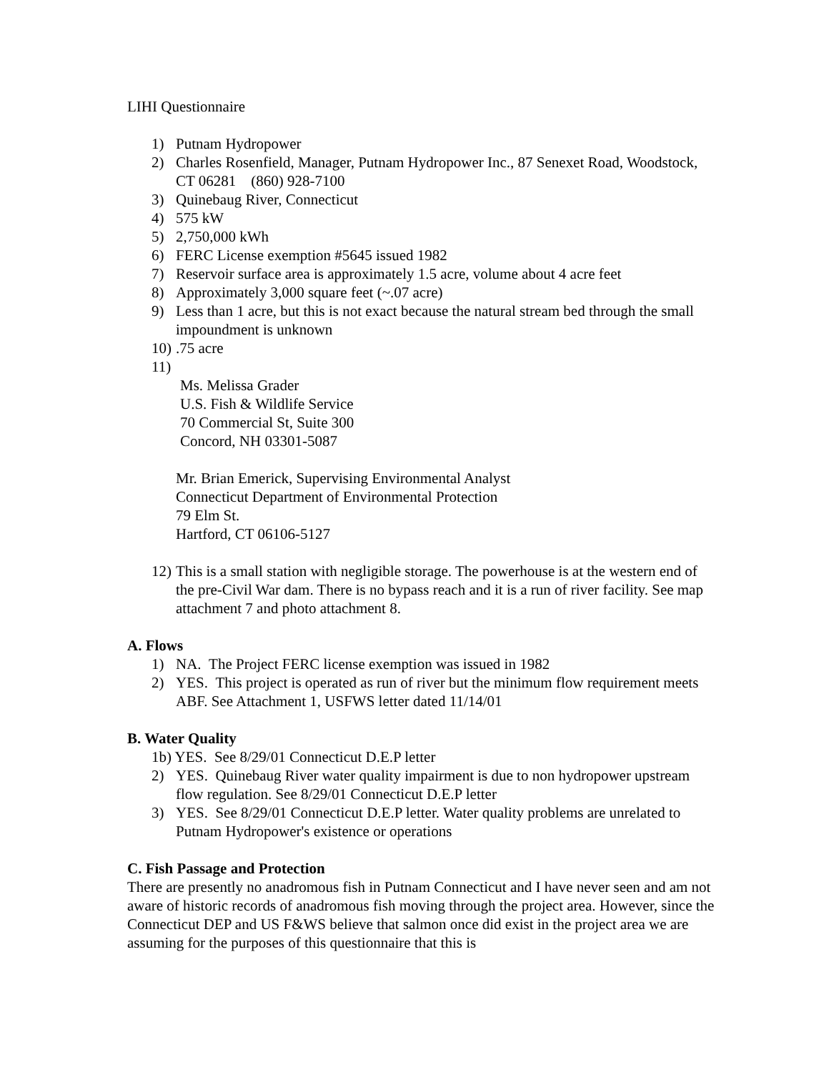LIHI Questionnaire
1) Putnam Hydropower
2) Charles Rosenfield, Manager, Putnam Hydropower Inc., 87 Senexet Road, Woodstock, CT 06281 (860) 928-7100
3) Quinebaug River, Connecticut
4) 575 kW
5) 2,750,000 kWh
6) FERC License exemption #5645 issued 1982
7) Reservoir surface area is approximately 1.5 acre, volume about 4 acre feet
8) Approximately 3,000 square feet (~.07 acre)
9) Less than 1 acre, but this is not exact because the natural stream bed through the small impoundment is unknown
10).75 acre
11)
Ms. Melissa Grader
U.S. Fish & Wildlife Service
70 Commercial St, Suite 300
Concord, NH 03301-5087
Mr. Brian Emerick, Supervising Environmental Analyst
Connecticut Department of Environmental Protection
79 Elm St.
Hartford, CT 06106-5127
12) This is a small station with negligible storage. The powerhouse is at the western end of the pre-Civil War dam. There is no bypass reach and it is a run of river facility. See map attachment 7 and photo attachment 8.
A. Flows
1) NA. The Project FERC license exemption was issued in 1982
2) YES. This project is operated as run of river but the minimum flow requirement meets ABF. See Attachment 1, USFWS letter dated 11/14/01
B. Water Quality
1b) YES. See 8/29/01 Connecticut D.E.P letter
2) YES. Quinebaug River water quality impairment is due to non hydropower upstream flow regulation. See 8/29/01 Connecticut D.E.P letter
3) YES. See 8/29/01 Connecticut D.E.P letter. Water quality problems are unrelated to Putnam Hydropower's existence or operations
C. Fish Passage and Protection
There are presently no anadromous fish in Putnam Connecticut and I have never seen and am not aware of historic records of anadromous fish moving through the project area. However, since the Connecticut DEP and US F&WS believe that salmon once did exist in the project area we are assuming for the purposes of this questionnaire that this is